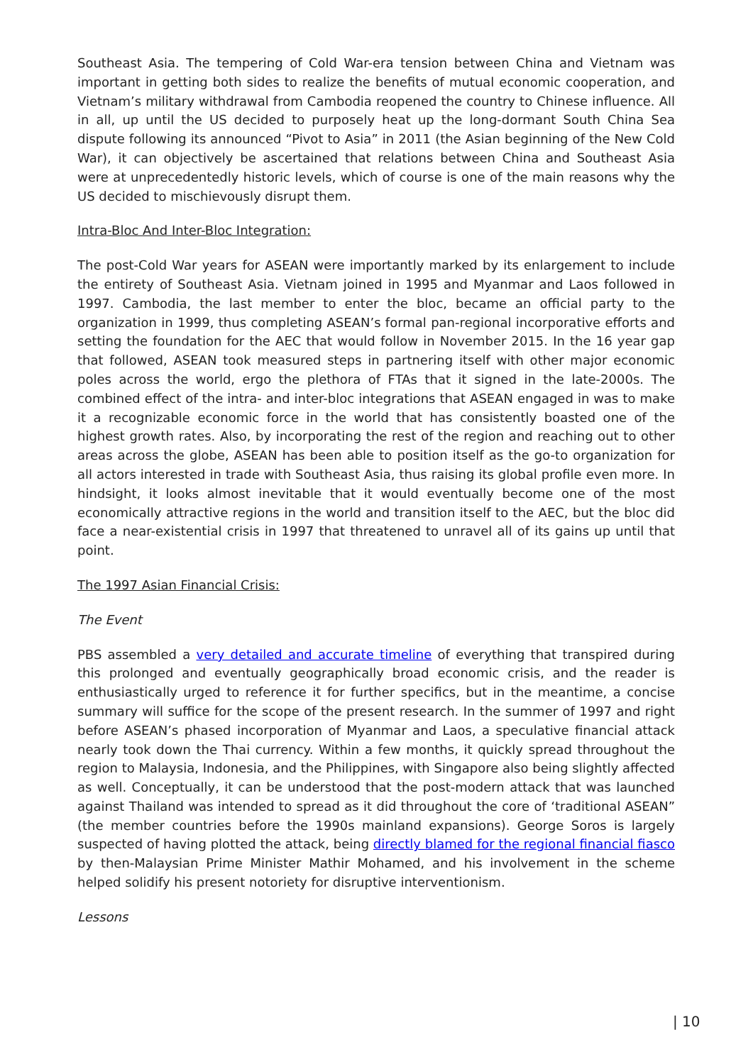Southeast Asia. The tempering of Cold War-era tension between China and Vietnam was important in getting both sides to realize the benefits of mutual economic cooperation, and Vietnam’s military withdrawal from Cambodia reopened the country to Chinese influence. All in all, up until the US decided to purposely heat up the long-dormant South China Sea dispute following its announced “Pivot to Asia” in 2011 (the Asian beginning of the New Cold War), it can objectively be ascertained that relations between China and Southeast Asia were at unprecedentedly historic levels, which of course is one of the main reasons why the US decided to mischievously disrupt them.
Intra-Bloc And Inter-Bloc Integration:
The post-Cold War years for ASEAN were importantly marked by its enlargement to include the entirety of Southeast Asia. Vietnam joined in 1995 and Myanmar and Laos followed in 1997. Cambodia, the last member to enter the bloc, became an official party to the organization in 1999, thus completing ASEAN’s formal pan-regional incorporative efforts and setting the foundation for the AEC that would follow in November 2015. In the 16 year gap that followed, ASEAN took measured steps in partnering itself with other major economic poles across the world, ergo the plethora of FTAs that it signed in the late-2000s. The combined effect of the intra- and inter-bloc integrations that ASEAN engaged in was to make it a recognizable economic force in the world that has consistently boasted one of the highest growth rates. Also, by incorporating the rest of the region and reaching out to other areas across the globe, ASEAN has been able to position itself as the go-to organization for all actors interested in trade with Southeast Asia, thus raising its global profile even more. In hindsight, it looks almost inevitable that it would eventually become one of the most economically attractive regions in the world and transition itself to the AEC, but the bloc did face a near-existential crisis in 1997 that threatened to unravel all of its gains up until that point.
The 1997 Asian Financial Crisis:
The Event
PBS assembled a very detailed and accurate timeline of everything that transpired during this prolonged and eventually geographically broad economic crisis, and the reader is enthusiastically urged to reference it for further specifics, but in the meantime, a concise summary will suffice for the scope of the present research. In the summer of 1997 and right before ASEAN’s phased incorporation of Myanmar and Laos, a speculative financial attack nearly took down the Thai currency. Within a few months, it quickly spread throughout the region to Malaysia, Indonesia, and the Philippines, with Singapore also being slightly affected as well. Conceptually, it can be understood that the post-modern attack that was launched against Thailand was intended to spread as it did throughout the core of ‘traditional ASEAN” (the member countries before the 1990s mainland expansions). George Soros is largely suspected of having plotted the attack, being directly blamed for the regional financial fiasco by then-Malaysian Prime Minister Mathir Mohamed, and his involvement in the scheme helped solidify his present notoriety for disruptive interventionism.
Lessons
| 10